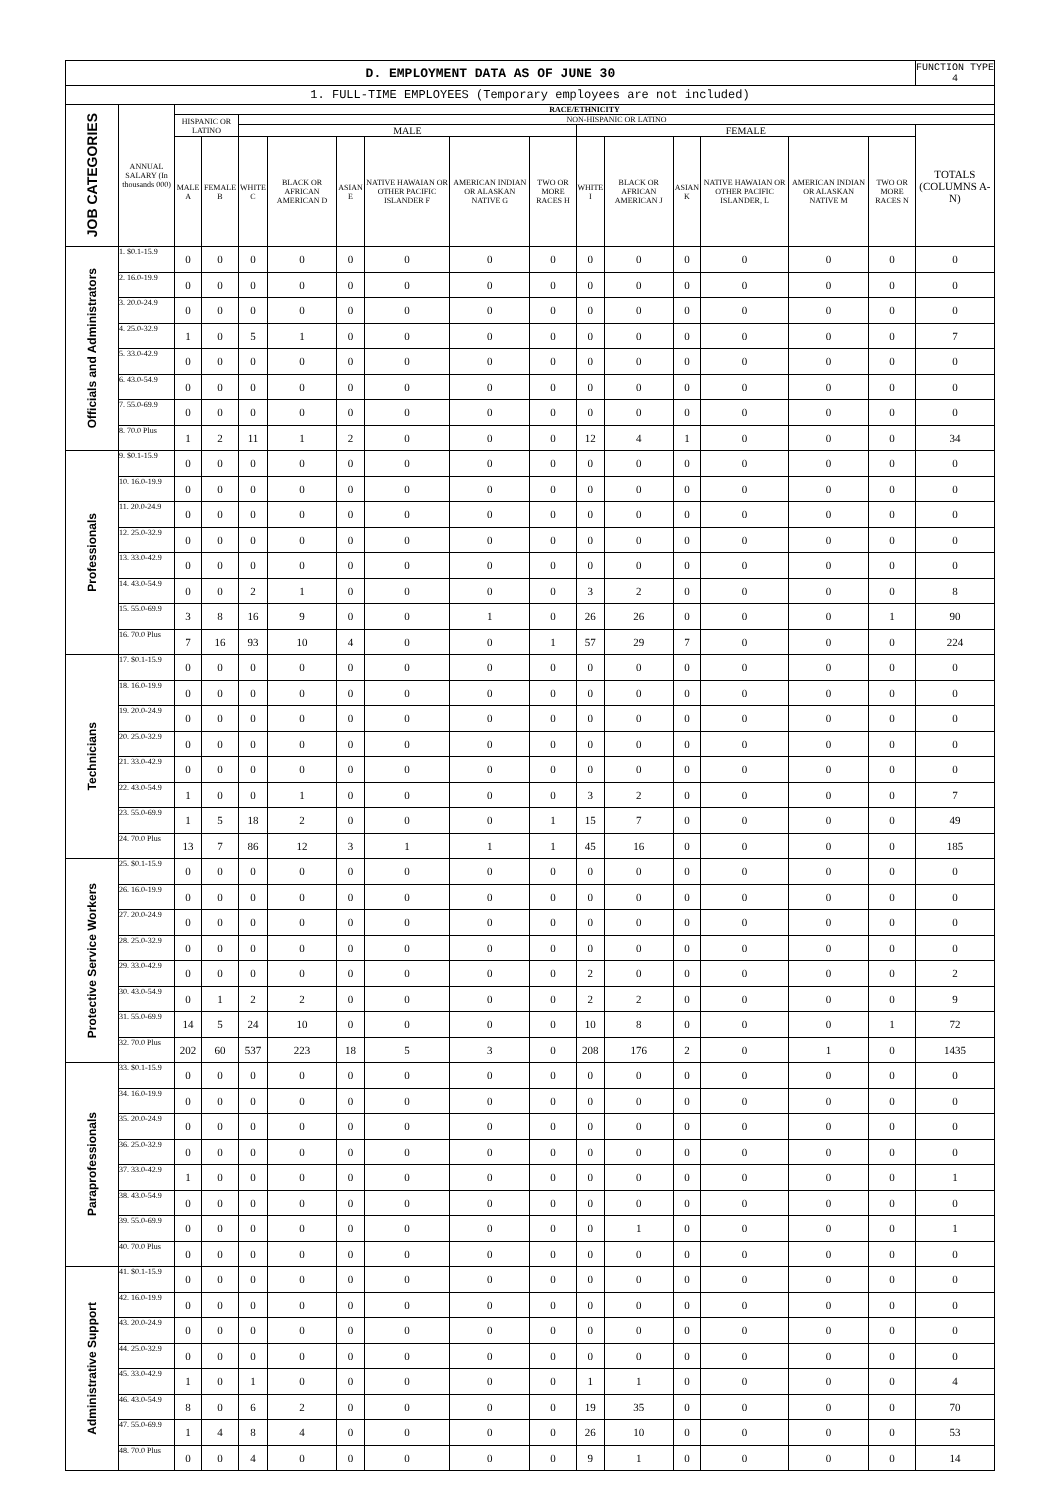| D. EMPLOYMENT DATA AS OF JUNE 30 | | | | | | | | | | | | | | | | FUNCTION TYPE 4 |
| 1. FULL-TIME EMPLOYEES (Temporary employees are not included) | | | | | | | | | | | | | | | | |
| JOB CATEGORIES | ANNUAL SALARY (In thousands 000) | RACE/ETHNICITY | | | | | | | | | | | | | | |
| | | HISPANIC OR LATINO | | NON-HISPANIC OR LATINO | | | | | | | | | | | | |
| | | | | MALE | | | | | | FEMALE | | | | | | TOTALS (COLUMNS A-N) |
| | | MALE A | FEMALE B | WHITE C | BLACK OR AFRICAN AMERICAN D | ASIAN E | NATIVE HAWAIAN OR OTHER PACIFIC ISLANDER F | AMERICAN INDIAN OR ALASKAN NATIVE G | TWO OR MORE RACES H | WHITE I | BLACK OR AFRICAN AMERICAN J | ASIAN K | NATIVE HAWAIAN OR OTHER PACIFIC ISLANDER, L | AMERICAN INDIAN OR ALASKAN NATIVE M | TWO OR MORE RACES N | |
| Officials and Administrators | 1. $0.1-15.9 | 0 | 0 | 0 | 0 | 0 | 0 | 0 | 0 | 0 | 0 | 0 | 0 | 0 | 0 | 0 |
| | 2. 16.0-19.9 | 0 | 0 | 0 | 0 | 0 | 0 | 0 | 0 | 0 | 0 | 0 | 0 | 0 | 0 | 0 |
| | 3. 20.0-24.9 | 0 | 0 | 0 | 0 | 0 | 0 | 0 | 0 | 0 | 0 | 0 | 0 | 0 | 0 | 0 |
| | 4. 25.0-32.9 | 1 | 0 | 5 | 1 | 0 | 0 | 0 | 0 | 0 | 0 | 0 | 0 | 0 | 0 | 7 |
| | 5. 33.0-42.9 | 0 | 0 | 0 | 0 | 0 | 0 | 0 | 0 | 0 | 0 | 0 | 0 | 0 | 0 | 0 |
| | 6. 43.0-54.9 | 0 | 0 | 0 | 0 | 0 | 0 | 0 | 0 | 0 | 0 | 0 | 0 | 0 | 0 | 0 |
| | 7. 55.0-69.9 | 0 | 0 | 0 | 0 | 0 | 0 | 0 | 0 | 0 | 0 | 0 | 0 | 0 | 0 | 0 |
| | 8. 70.0 Plus | 1 | 2 | 11 | 1 | 2 | 0 | 0 | 0 | 12 | 4 | 1 | 0 | 0 | 0 | 34 |
| Professionals | 9. $0.1-15.9 | 0 | 0 | 0 | 0 | 0 | 0 | 0 | 0 | 0 | 0 | 0 | 0 | 0 | 0 | 0 |
| | 10. 16.0-19.9 | 0 | 0 | 0 | 0 | 0 | 0 | 0 | 0 | 0 | 0 | 0 | 0 | 0 | 0 | 0 |
| | 11. 20.0-24.9 | 0 | 0 | 0 | 0 | 0 | 0 | 0 | 0 | 0 | 0 | 0 | 0 | 0 | 0 | 0 |
| | 12. 25.0-32.9 | 0 | 0 | 0 | 0 | 0 | 0 | 0 | 0 | 0 | 0 | 0 | 0 | 0 | 0 | 0 |
| | 13. 33.0-42.9 | 0 | 0 | 0 | 0 | 0 | 0 | 0 | 0 | 0 | 0 | 0 | 0 | 0 | 0 | 0 |
| | 14. 43.0-54.9 | 0 | 0 | 2 | 1 | 0 | 0 | 0 | 0 | 3 | 2 | 0 | 0 | 0 | 0 | 8 |
| | 15. 55.0-69.9 | 3 | 8 | 16 | 9 | 0 | 0 | 1 | 0 | 26 | 26 | 0 | 0 | 0 | 1 | 90 |
| | 16. 70.0 Plus | 7 | 16 | 93 | 10 | 4 | 0 | 0 | 1 | 57 | 29 | 7 | 0 | 0 | 0 | 224 |
| Technicians | 17. $0.1-15.9 | 0 | 0 | 0 | 0 | 0 | 0 | 0 | 0 | 0 | 0 | 0 | 0 | 0 | 0 | 0 |
| | 18. 16.0-19.9 | 0 | 0 | 0 | 0 | 0 | 0 | 0 | 0 | 0 | 0 | 0 | 0 | 0 | 0 | 0 |
| | 19. 20.0-24.9 | 0 | 0 | 0 | 0 | 0 | 0 | 0 | 0 | 0 | 0 | 0 | 0 | 0 | 0 | 0 |
| | 20. 25.0-32.9 | 0 | 0 | 0 | 0 | 0 | 0 | 0 | 0 | 0 | 0 | 0 | 0 | 0 | 0 | 0 |
| | 21. 33.0-42.9 | 0 | 0 | 0 | 0 | 0 | 0 | 0 | 0 | 0 | 0 | 0 | 0 | 0 | 0 | 0 |
| | 22. 43.0-54.9 | 1 | 0 | 0 | 1 | 0 | 0 | 0 | 0 | 3 | 2 | 0 | 0 | 0 | 0 | 7 |
| | 23. 55.0-69.9 | 1 | 5 | 18 | 2 | 0 | 0 | 0 | 1 | 15 | 7 | 0 | 0 | 0 | 0 | 49 |
| | 24. 70.0 Plus | 13 | 7 | 86 | 12 | 3 | 1 | 1 | 1 | 45 | 16 | 0 | 0 | 0 | 0 | 185 |
| Protective Service Workers | 25. $0.1-15.9 | 0 | 0 | 0 | 0 | 0 | 0 | 0 | 0 | 0 | 0 | 0 | 0 | 0 | 0 | 0 |
| | 26. 16.0-19.9 | 0 | 0 | 0 | 0 | 0 | 0 | 0 | 0 | 0 | 0 | 0 | 0 | 0 | 0 | 0 |
| | 27. 20.0-24.9 | 0 | 0 | 0 | 0 | 0 | 0 | 0 | 0 | 0 | 0 | 0 | 0 | 0 | 0 | 0 |
| | 28. 25.0-32.9 | 0 | 0 | 0 | 0 | 0 | 0 | 0 | 0 | 0 | 0 | 0 | 0 | 0 | 0 | 0 |
| | 29. 33.0-42.9 | 0 | 0 | 0 | 0 | 0 | 0 | 0 | 0 | 2 | 0 | 0 | 0 | 0 | 0 | 2 |
| | 30. 43.0-54.9 | 0 | 1 | 2 | 2 | 0 | 0 | 0 | 0 | 2 | 2 | 0 | 0 | 0 | 0 | 9 |
| | 31. 55.0-69.9 | 14 | 5 | 24 | 10 | 0 | 0 | 0 | 0 | 10 | 8 | 0 | 0 | 0 | 1 | 72 |
| | 32. 70.0 Plus | 202 | 60 | 537 | 223 | 18 | 5 | 3 | 0 | 208 | 176 | 2 | 0 | 1 | 0 | 1435 |
| Paraprofessionals | 33. $0.1-15.9 | 0 | 0 | 0 | 0 | 0 | 0 | 0 | 0 | 0 | 0 | 0 | 0 | 0 | 0 | 0 |
| | 34. 16.0-19.9 | 0 | 0 | 0 | 0 | 0 | 0 | 0 | 0 | 0 | 0 | 0 | 0 | 0 | 0 | 0 |
| | 35. 20.0-24.9 | 0 | 0 | 0 | 0 | 0 | 0 | 0 | 0 | 0 | 0 | 0 | 0 | 0 | 0 | 0 |
| | 36. 25.0-32.9 | 0 | 0 | 0 | 0 | 0 | 0 | 0 | 0 | 0 | 0 | 0 | 0 | 0 | 0 | 0 |
| | 37. 33.0-42.9 | 1 | 0 | 0 | 0 | 0 | 0 | 0 | 0 | 0 | 0 | 0 | 0 | 0 | 0 | 1 |
| | 38. 43.0-54.9 | 0 | 0 | 0 | 0 | 0 | 0 | 0 | 0 | 0 | 0 | 0 | 0 | 0 | 0 | 0 |
| | 39. 55.0-69.9 | 0 | 0 | 0 | 0 | 0 | 0 | 0 | 0 | 0 | 1 | 0 | 0 | 0 | 0 | 1 |
| | 40. 70.0 Plus | 0 | 0 | 0 | 0 | 0 | 0 | 0 | 0 | 0 | 0 | 0 | 0 | 0 | 0 | 0 |
| Administrative Support | 41. $0.1-15.9 | 0 | 0 | 0 | 0 | 0 | 0 | 0 | 0 | 0 | 0 | 0 | 0 | 0 | 0 | 0 |
| | 42. 16.0-19.9 | 0 | 0 | 0 | 0 | 0 | 0 | 0 | 0 | 0 | 0 | 0 | 0 | 0 | 0 | 0 |
| | 43. 20.0-24.9 | 0 | 0 | 0 | 0 | 0 | 0 | 0 | 0 | 0 | 0 | 0 | 0 | 0 | 0 | 0 |
| | 44. 25.0-32.9 | 0 | 0 | 0 | 0 | 0 | 0 | 0 | 0 | 0 | 0 | 0 | 0 | 0 | 0 | 0 |
| | 45. 33.0-42.9 | 1 | 0 | 1 | 0 | 0 | 0 | 0 | 0 | 1 | 1 | 0 | 0 | 0 | 0 | 4 |
| | 46. 43.0-54.9 | 8 | 0 | 6 | 2 | 0 | 0 | 0 | 0 | 19 | 35 | 0 | 0 | 0 | 0 | 70 |
| | 47. 55.0-69.9 | 1 | 4 | 8 | 4 | 0 | 0 | 0 | 0 | 26 | 10 | 0 | 0 | 0 | 0 | 53 |
| | 48. 70.0 Plus | 0 | 0 | 4 | 0 | 0 | 0 | 0 | 0 | 9 | 1 | 0 | 0 | 0 | 0 | 14 |